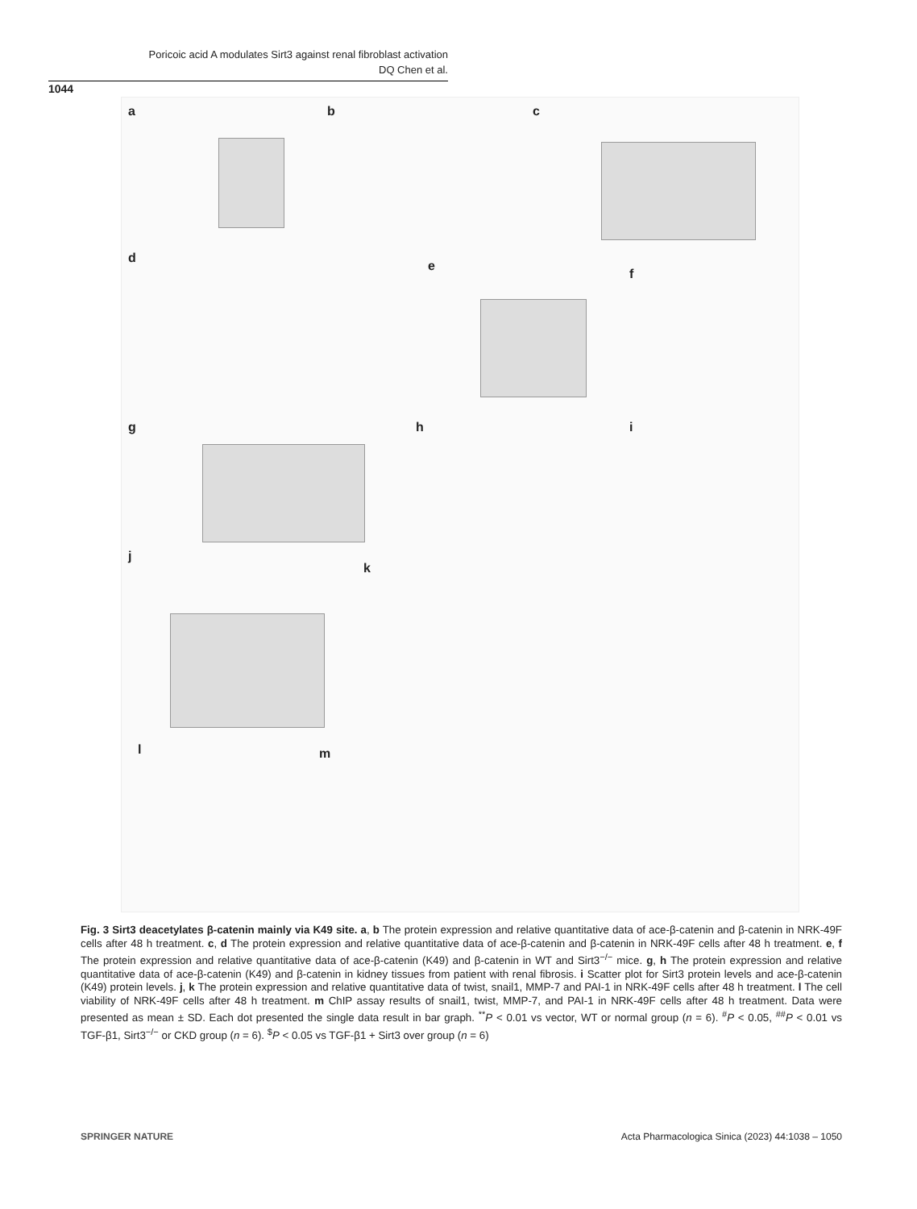Poricoic acid A modulates Sirt3 against renal fibroblast activation
DQ Chen et al.
1044
a b c
d
e
f
g h i
j
k
l m
Fig. 3 Sirt3 deacetylates β-catenin mainly via K49 site. a, b The protein expression and relative quantitative data of ace-β-catenin and β-catenin in NRK-49F cells after 48 h treatment. c, d The protein expression and relative quantitative data of ace-β-catenin and β-catenin in NRK-49F cells after 48 h treatment. e, f The protein expression and relative quantitative data of ace-β-catenin (K49) and β-catenin in WT and Sirt3<sup>−/−</sup> mice. g, h The protein expression and relative quantitative data of ace-β-catenin (K49) and β-catenin in kidney tissues from patient with renal fibrosis. i Scatter plot for Sirt3 protein levels and ace-β-catenin (K49) protein levels. j, k The protein expression and relative quantitative data of twist, snail1, MMP-7 and PAI-1 in NRK-49F cells after 48 h treatment. l The cell viability of NRK-49F cells after 48 h treatment. m ChIP assay results of snail1, twist, MMP-7, and PAI-1 in NRK-49F cells after 48 h treatment. Data were presented as mean ± SD. Each dot presented the single data result in bar graph. <sup>**</sup>P < 0.01 vs vector, WT or normal group (n = 6). <sup>#</sup>P < 0.05, <sup>##</sup>P < 0.01 vs TGF-β1, Sirt3<sup>−/−</sup> or CKD group (n = 6). <sup>$</sup>P < 0.05 vs TGF-β1 + Sirt3 over group (n = 6)
SPRINGER NATURE
Acta Pharmacologica Sinica (2023) 44:1038 – 1050